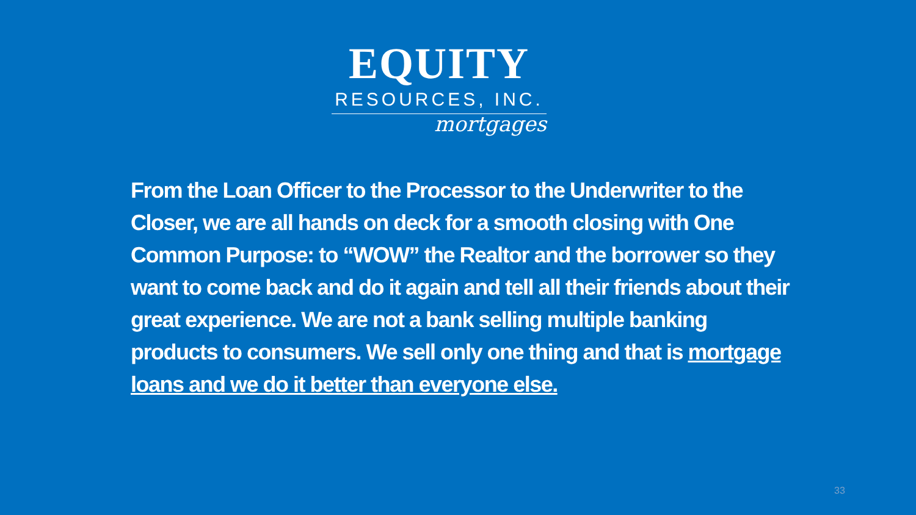EQUITY
RESOURCES, INC.
mortgages
From the Loan Officer to the Processor to the Underwriter to the Closer, we are all hands on deck for a smooth closing with One Common Purpose: to “WOW” the Realtor and the borrower so they want to come back and do it again and tell all their friends about their great experience. We are not a bank selling multiple banking products to consumers. We sell only one thing and that is mortgage loans and we do it better than everyone else.
33